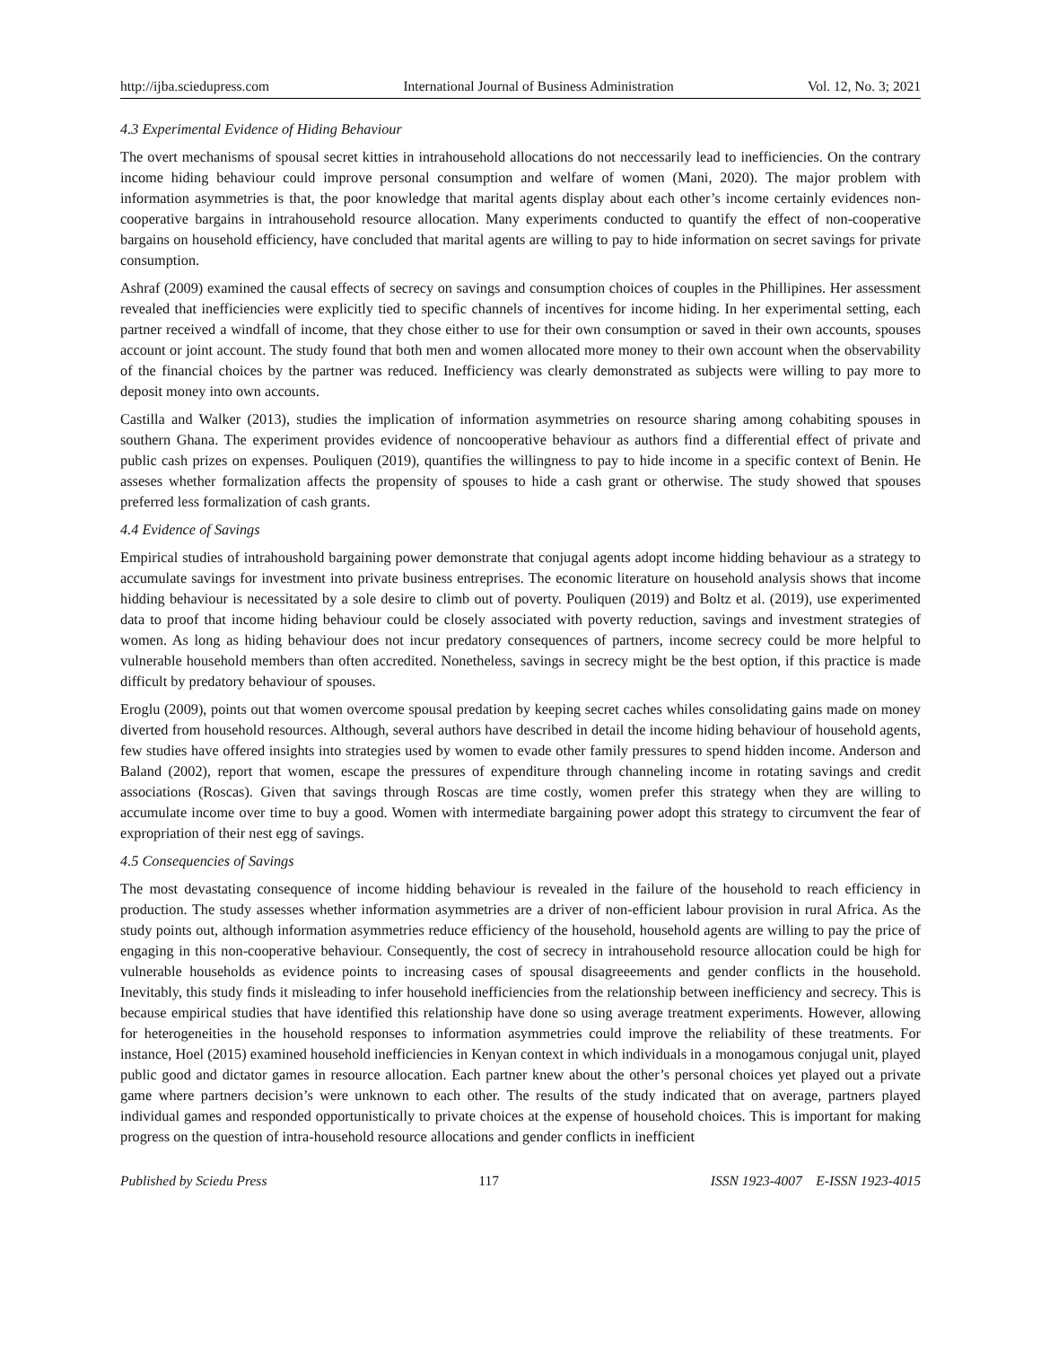http://ijba.sciedupress.com International Journal of Business Administration Vol. 12, No. 3; 2021
4.3 Experimental Evidence of Hiding Behaviour
The overt mechanisms of spousal secret kitties in intrahousehold allocations do not neccessarily lead to inefficiencies. On the contrary income hiding behaviour could improve personal consumption and welfare of women (Mani, 2020). The major problem with information asymmetries is that, the poor knowledge that marital agents display about each other’s income certainly evidences non-cooperative bargains in intrahousehold resource allocation. Many experiments conducted to quantify the effect of non-cooperative bargains on household efficiency, have concluded that marital agents are willing to pay to hide information on secret savings for private consumption.
Ashraf (2009) examined the causal effects of secrecy on savings and consumption choices of couples in the Phillipines. Her assessment revealed that inefficiencies were explicitly tied to specific channels of incentives for income hiding. In her experimental setting, each partner received a windfall of income, that they chose either to use for their own consumption or saved in their own accounts, spouses account or joint account. The study found that both men and women allocated more money to their own account when the observability of the financial choices by the partner was reduced. Inefficiency was clearly demonstrated as subjects were willing to pay more to deposit money into own accounts.
Castilla and Walker (2013), studies the implication of information asymmetries on resource sharing among cohabiting spouses in southern Ghana. The experiment provides evidence of noncooperative behaviour as authors find a differential effect of private and public cash prizes on expenses. Pouliquen (2019), quantifies the willingness to pay to hide income in a specific context of Benin. He asseses whether formalization affects the propensity of spouses to hide a cash grant or otherwise. The study showed that spouses preferred less formalization of cash grants.
4.4 Evidence of Savings
Empirical studies of intrahoushold bargaining power demonstrate that conjugal agents adopt income hidding behaviour as a strategy to accumulate savings for investment into private business entreprises. The economic literature on household analysis shows that income hidding behaviour is necessitated by a sole desire to climb out of poverty. Pouliquen (2019) and Boltz et al. (2019), use experimented data to proof that income hiding behaviour could be closely associated with poverty reduction, savings and investment strategies of women. As long as hiding behaviour does not incur predatory consequences of partners, income secrecy could be more helpful to vulnerable household members than often accredited. Nonetheless, savings in secrecy might be the best option, if this practice is made difficult by predatory behaviour of spouses.
Eroglu (2009), points out that women overcome spousal predation by keeping secret caches whiles consolidating gains made on money diverted from household resources. Although, several authors have described in detail the income hiding behaviour of household agents, few studies have offered insights into strategies used by women to evade other family pressures to spend hidden income. Anderson and Baland (2002), report that women, escape the pressures of expenditure through channeling income in rotating savings and credit associations (Roscas). Given that savings through Roscas are time costly, women prefer this strategy when they are willing to accumulate income over time to buy a good. Women with intermediate bargaining power adopt this strategy to circumvent the fear of expropriation of their nest egg of savings.
4.5 Consequencies of Savings
The most devastating consequence of income hidding behaviour is revealed in the failure of the household to reach efficiency in production. The study assesses whether information asymmetries are a driver of non-efficient labour provision in rural Africa. As the study points out, although information asymmetries reduce efficiency of the household, household agents are willing to pay the price of engaging in this non-cooperative behaviour. Consequently, the cost of secrecy in intrahousehold resource allocation could be high for vulnerable households as evidence points to increasing cases of spousal disagreeements and gender conflicts in the household. Inevitably, this study finds it misleading to infer household inefficiencies from the relationship between inefficiency and secrecy. This is because empirical studies that have identified this relationship have done so using average treatment experiments. However, allowing for heterogeneities in the household responses to information asymmetries could improve the reliability of these treatments. For instance, Hoel (2015) examined household inefficiencies in Kenyan context in which individuals in a monogamous conjugal unit, played public good and dictator games in resource allocation. Each partner knew about the other’s personal choices yet played out a private game where partners decision’s were unknown to each other. The results of the study indicated that on average, partners played individual games and responded opportunistically to private choices at the expense of household choices. This is important for making progress on the question of intra-household resource allocations and gender conflicts in inefficient
Published by Sciedu Press 117 ISSN 1923-4007 E-ISSN 1923-4015